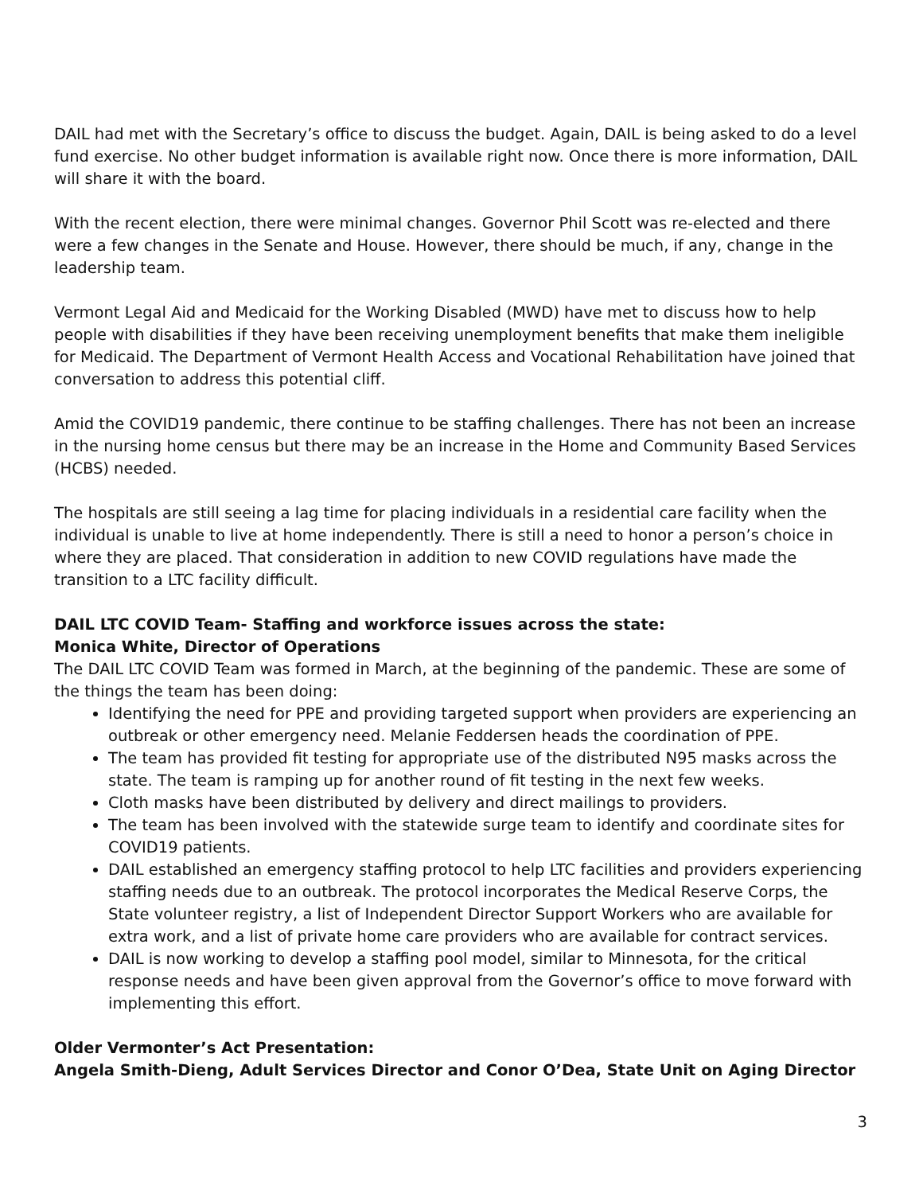DAIL had met with the Secretary’s office to discuss the budget. Again, DAIL is being asked to do a level fund exercise. No other budget information is available right now. Once there is more information, DAIL will share it with the board.
With the recent election, there were minimal changes. Governor Phil Scott was re-elected and there were a few changes in the Senate and House. However, there should be much, if any, change in the leadership team.
Vermont Legal Aid and Medicaid for the Working Disabled (MWD) have met to discuss how to help people with disabilities if they have been receiving unemployment benefits that make them ineligible for Medicaid. The Department of Vermont Health Access and Vocational Rehabilitation have joined that conversation to address this potential cliff.
Amid the COVID19 pandemic, there continue to be staffing challenges. There has not been an increase in the nursing home census but there may be an increase in the Home and Community Based Services (HCBS) needed.
The hospitals are still seeing a lag time for placing individuals in a residential care facility when the individual is unable to live at home independently. There is still a need to honor a person’s choice in where they are placed. That consideration in addition to new COVID regulations have made the transition to a LTC facility difficult.
DAIL LTC COVID Team- Staffing and workforce issues across the state:
Monica White, Director of Operations
The DAIL LTC COVID Team was formed in March, at the beginning of the pandemic. These are some of the things the team has been doing:
Identifying the need for PPE and providing targeted support when providers are experiencing an outbreak or other emergency need. Melanie Feddersen heads the coordination of PPE.
The team has provided fit testing for appropriate use of the distributed N95 masks across the state. The team is ramping up for another round of fit testing in the next few weeks.
Cloth masks have been distributed by delivery and direct mailings to providers.
The team has been involved with the statewide surge team to identify and coordinate sites for COVID19 patients.
DAIL established an emergency staffing protocol to help LTC facilities and providers experiencing staffing needs due to an outbreak. The protocol incorporates the Medical Reserve Corps, the State volunteer registry, a list of Independent Director Support Workers who are available for extra work, and a list of private home care providers who are available for contract services.
DAIL is now working to develop a staffing pool model, similar to Minnesota, for the critical response needs and have been given approval from the Governor’s office to move forward with implementing this effort.
Older Vermonter’s Act Presentation:
Angela Smith-Dieng, Adult Services Director and Conor O’Dea, State Unit on Aging Director
3